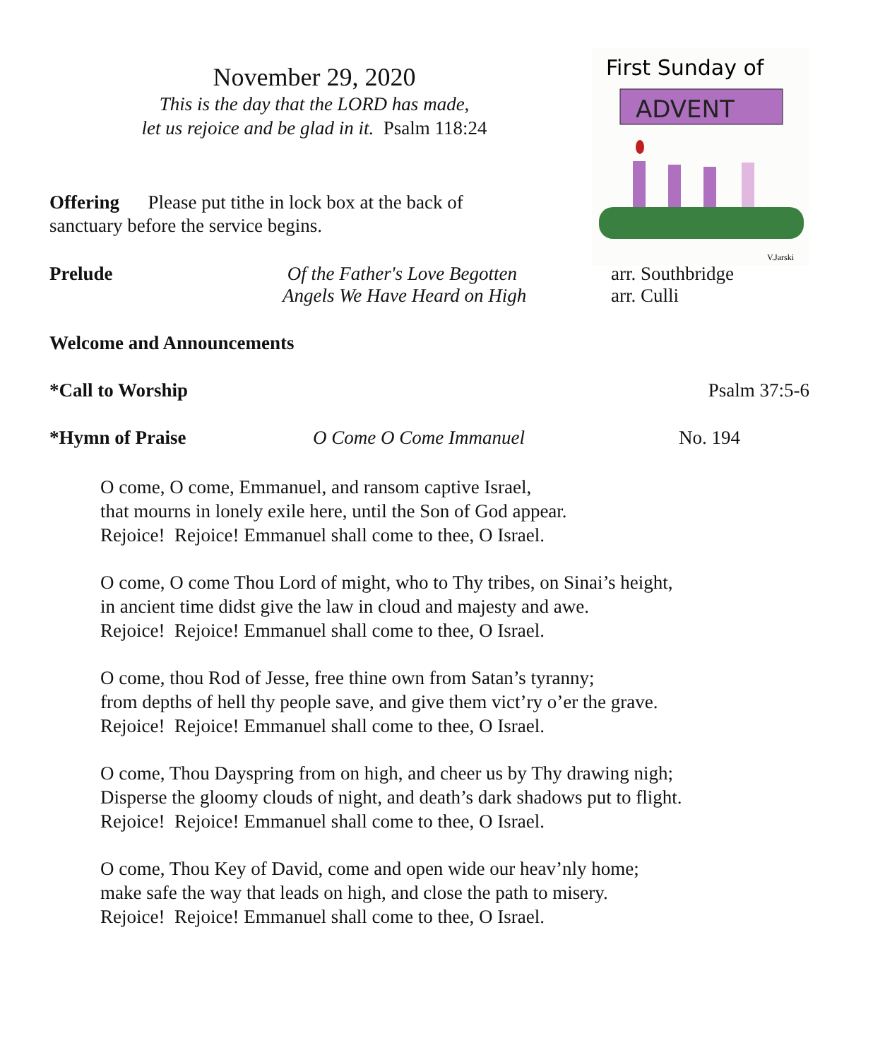November 29, 2020
This is the day that the LORD has made,
let us rejoice and be glad in it. Psalm 118:24
First Sunday of
ADVENT
V.Jarski
Offering Please put tithe in lock box at the back of sanctuary before the service begins.
Prelude Of the Father's Love Begotten
Angels We Have Heard on High
arr. Southbridge
arr. Culli
Welcome and Announcements
*Call to Worship Psalm 37:5-6
*Hymn of Praise O Come O Come Immanuel No. 194
O come, O come, Emmanuel, and ransom captive Israel,
that mourns in lonely exile here, until the Son of God appear.
Rejoice! Rejoice! Emmanuel shall come to thee, O Israel.
O come, O come Thou Lord of might, who to Thy tribes, on Sinai’s height,
in ancient time didst give the law in cloud and majesty and awe.
Rejoice! Rejoice! Emmanuel shall come to thee, O Israel.
O come, thou Rod of Jesse, free thine own from Satan’s tyranny;
from depths of hell thy people save, and give them vict’ry o’er the grave.
Rejoice! Rejoice! Emmanuel shall come to thee, O Israel.
O come, Thou Dayspring from on high, and cheer us by Thy drawing nigh;
Disperse the gloomy clouds of night, and death’s dark shadows put to flight.
Rejoice! Rejoice! Emmanuel shall come to thee, O Israel.
O come, Thou Key of David, come and open wide our heav’nly home;
make safe the way that leads on high, and close the path to misery.
Rejoice! Rejoice! Emmanuel shall come to thee, O Israel.